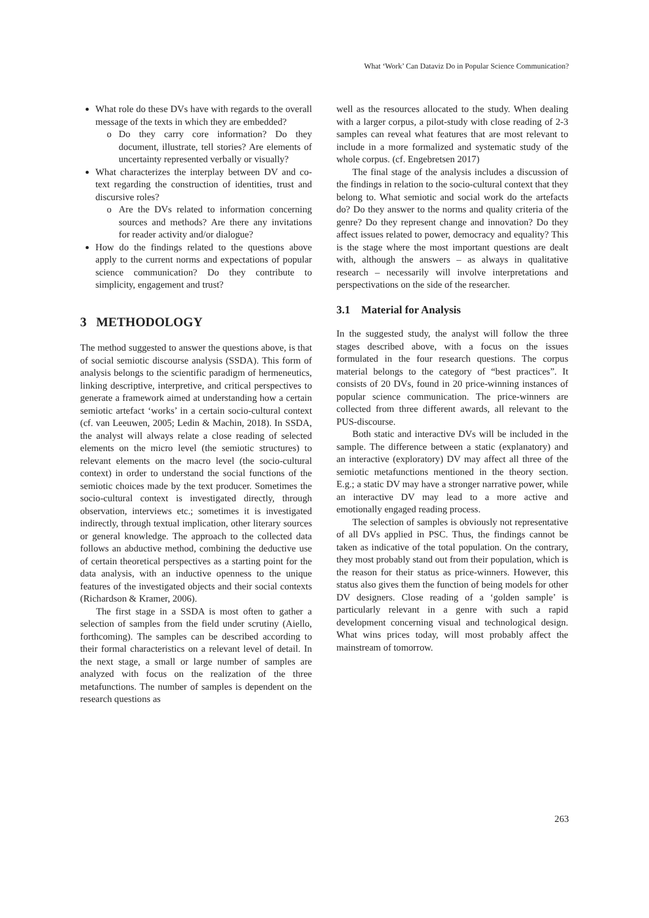What ‘Work’ Can Dataviz Do in Popular Science Communication?
What role do these DVs have with regards to the overall message of the texts in which they are embedded?
Do they carry core information? Do they document, illustrate, tell stories? Are elements of uncertainty represented verbally or visually?
What characterizes the interplay between DV and co-text regarding the construction of identities, trust and discursive roles?
Are the DVs related to information concerning sources and methods? Are there any invitations for reader activity and/or dialogue?
How do the findings related to the questions above apply to the current norms and expectations of popular science communication? Do they contribute to simplicity, engagement and trust?
3 METHODOLOGY
The method suggested to answer the questions above, is that of social semiotic discourse analysis (SSDA). This form of analysis belongs to the scientific paradigm of hermeneutics, linking descriptive, interpretive, and critical perspectives to generate a framework aimed at understanding how a certain semiotic artefact ‘works’ in a certain socio-cultural context (cf. van Leeuwen, 2005; Ledin & Machin, 2018). In SSDA, the analyst will always relate a close reading of selected elements on the micro level (the semiotic structures) to relevant elements on the macro level (the socio-cultural context) in order to understand the social functions of the semiotic choices made by the text producer. Sometimes the socio-cultural context is investigated directly, through observation, interviews etc.; sometimes it is investigated indirectly, through textual implication, other literary sources or general knowledge. The approach to the collected data follows an abductive method, combining the deductive use of certain theoretical perspectives as a starting point for the data analysis, with an inductive openness to the unique features of the investigated objects and their social contexts (Richardson & Kramer, 2006).
The first stage in a SSDA is most often to gather a selection of samples from the field under scrutiny (Aiello, forthcoming). The samples can be described according to their formal characteristics on a relevant level of detail. In the next stage, a small or large number of samples are analyzed with focus on the realization of the three metafunctions. The number of samples is dependent on the research questions as
well as the resources allocated to the study. When dealing with a larger corpus, a pilot-study with close reading of 2-3 samples can reveal what features that are most relevant to include in a more formalized and systematic study of the whole corpus. (cf. Engebretsen 2017)
The final stage of the analysis includes a discussion of the findings in relation to the socio-cultural context that they belong to. What semiotic and social work do the artefacts do? Do they answer to the norms and quality criteria of the genre? Do they represent change and innovation? Do they affect issues related to power, democracy and equality? This is the stage where the most important questions are dealt with, although the answers – as always in qualitative research – necessarily will involve interpretations and perspectivations on the side of the researcher.
3.1 Material for Analysis
In the suggested study, the analyst will follow the three stages described above, with a focus on the issues formulated in the four research questions. The corpus material belongs to the category of “best practices”. It consists of 20 DVs, found in 20 price-winning instances of popular science communication. The price-winners are collected from three different awards, all relevant to the PUS-discourse.
Both static and interactive DVs will be included in the sample. The difference between a static (explanatory) and an interactive (exploratory) DV may affect all three of the semiotic metafunctions mentioned in the theory section. E.g.; a static DV may have a stronger narrative power, while an interactive DV may lead to a more active and emotionally engaged reading process.
The selection of samples is obviously not representative of all DVs applied in PSC. Thus, the findings cannot be taken as indicative of the total population. On the contrary, they most probably stand out from their population, which is the reason for their status as price-winners. However, this status also gives them the function of being models for other DV designers. Close reading of a ‘golden sample’ is particularly relevant in a genre with such a rapid development concerning visual and technological design. What wins prices today, will most probably affect the mainstream of tomorrow.
263